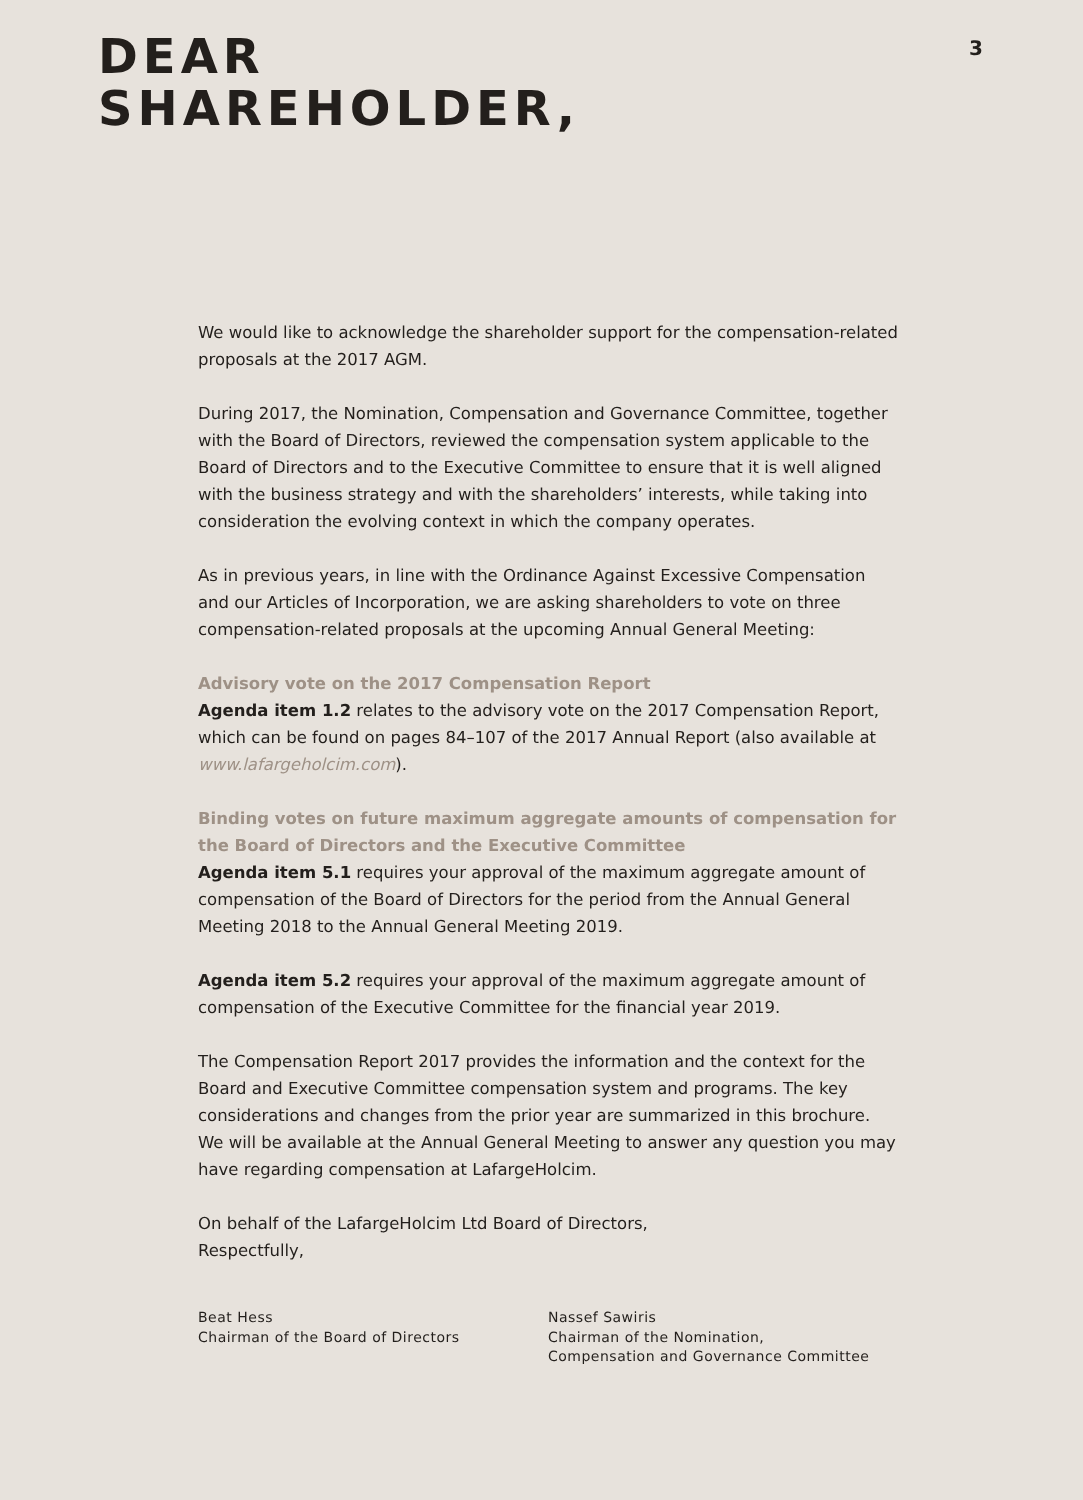DEAR
SHAREHOLDER,
3
We would like to acknowledge the shareholder support for the compensation-related proposals at the 2017 AGM.
During 2017, the Nomination, Compensation and Governance Committee, together with the Board of Directors, reviewed the compensation system applicable to the Board of Directors and to the Executive Committee to ensure that it is well aligned with the business strategy and with the shareholders’ interests, while taking into consideration the evolving context in which the company operates.
As in previous years, in line with the Ordinance Against Excessive Compensation and our Articles of Incorporation, we are asking shareholders to vote on three compensation-related proposals at the upcoming Annual General Meeting:
Advisory vote on the 2017 Compensation Report
Agenda item 1.2 relates to the advisory vote on the 2017 Compensation Report, which can be found on pages 84–107 of the 2017 Annual Report (also available at www.lafargeholcim.com).
Binding votes on future maximum aggregate amounts of compensation for the Board of Directors and the Executive Committee
Agenda item 5.1 requires your approval of the maximum aggregate amount of compensation of the Board of Directors for the period from the Annual General Meeting 2018 to the Annual General Meeting 2019.
Agenda item 5.2 requires your approval of the maximum aggregate amount of compensation of the Executive Committee for the financial year 2019.
The Compensation Report 2017 provides the information and the context for the Board and Executive Committee compensation system and programs. The key considerations and changes from the prior year are summarized in this brochure. We will be available at the Annual General Meeting to answer any question you may have regarding compensation at LafargeHolcim.
On behalf of the LafargeHolcim Ltd Board of Directors,
Respectfully,
Beat Hess
Chairman of the Board of Directors
Nassef Sawiris
Chairman of the Nomination,
Compensation and Governance Committee